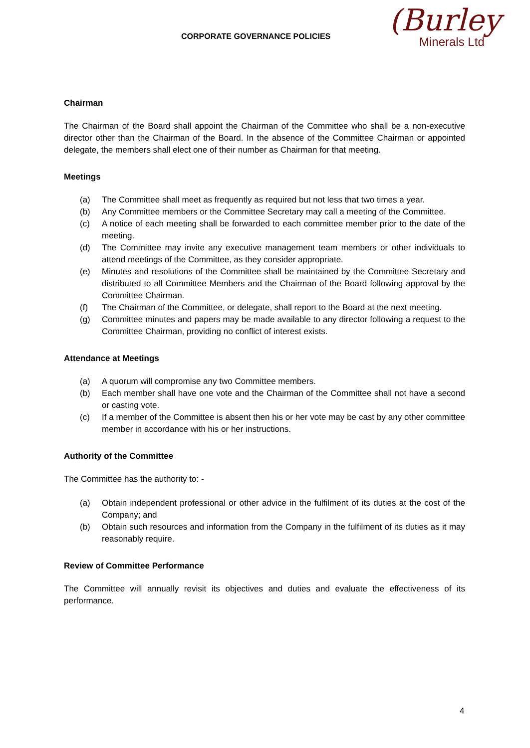CORPORATE GOVERNANCE POLICIES
(Burley
Minerals Ltd
Chairman
The Chairman of the Board shall appoint the Chairman of the Committee who shall be a non-executive director other than the Chairman of the Board. In the absence of the Committee Chairman or appointed delegate, the members shall elect one of their number as Chairman for that meeting.
Meetings
(a) The Committee shall meet as frequently as required but not less that two times a year.
(b) Any Committee members or the Committee Secretary may call a meeting of the Committee.
(c) A notice of each meeting shall be forwarded to each committee member prior to the date of the meeting.
(d) The Committee may invite any executive management team members or other individuals to attend meetings of the Committee, as they consider appropriate.
(e) Minutes and resolutions of the Committee shall be maintained by the Committee Secretary and distributed to all Committee Members and the Chairman of the Board following approval by the Committee Chairman.
(f) The Chairman of the Committee, or delegate, shall report to the Board at the next meeting.
(g) Committee minutes and papers may be made available to any director following a request to the Committee Chairman, providing no conflict of interest exists.
Attendance at Meetings
(a) A quorum will compromise any two Committee members.
(b) Each member shall have one vote and the Chairman of the Committee shall not have a second or casting vote.
(c) If a member of the Committee is absent then his or her vote may be cast by any other committee member in accordance with his or her instructions.
Authority of the Committee
The Committee has the authority to: -
(a) Obtain independent professional or other advice in the fulfilment of its duties at the cost of the Company; and
(b) Obtain such resources and information from the Company in the fulfilment of its duties as it may reasonably require.
Review of Committee Performance
The Committee will annually revisit its objectives and duties and evaluate the effectiveness of its performance.
4